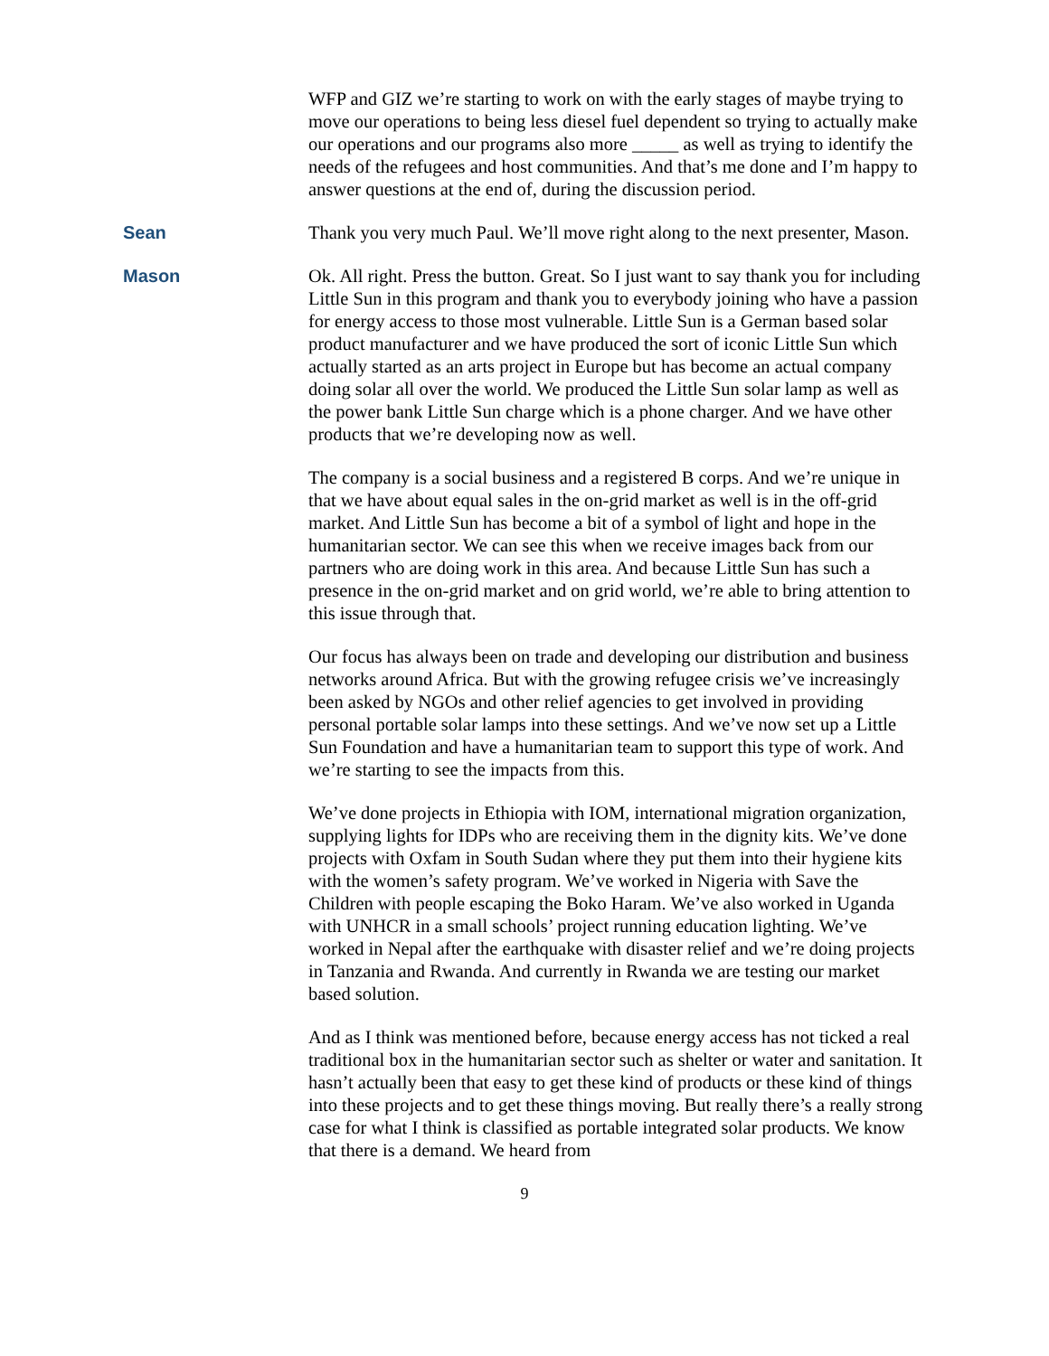WFP and GIZ we’re starting to work on with the early stages of maybe trying to move our operations to being less diesel fuel dependent so trying to actually make our operations and our programs also more _____ as well as trying to identify the needs of the refugees and host communities. And that’s me done and I’m happy to answer questions at the end of, during the discussion period.
Sean Thank you very much Paul. We’ll move right along to the next presenter, Mason.
Mason Ok. All right. Press the button. Great. So I just want to say thank you for including Little Sun in this program and thank you to everybody joining who have a passion for energy access to those most vulnerable. Little Sun is a German based solar product manufacturer and we have produced the sort of iconic Little Sun which actually started as an arts project in Europe but has become an actual company doing solar all over the world. We produced the Little Sun solar lamp as well as the power bank Little Sun charge which is a phone charger. And we have other products that we’re developing now as well.
The company is a social business and a registered B corps. And we’re unique in that we have about equal sales in the on-grid market as well is in the off-grid market. And Little Sun has become a bit of a symbol of light and hope in the humanitarian sector. We can see this when we receive images back from our partners who are doing work in this area. And because Little Sun has such a presence in the on-grid market and on grid world, we’re able to bring attention to this issue through that.
Our focus has always been on trade and developing our distribution and business networks around Africa. But with the growing refugee crisis we’ve increasingly been asked by NGOs and other relief agencies to get involved in providing personal portable solar lamps into these settings. And we’ve now set up a Little Sun Foundation and have a humanitarian team to support this type of work. And we’re starting to see the impacts from this.
We’ve done projects in Ethiopia with IOM, international migration organization, supplying lights for IDPs who are receiving them in the dignity kits. We’ve done projects with Oxfam in South Sudan where they put them into their hygiene kits with the women’s safety program. We’ve worked in Nigeria with Save the Children with people escaping the Boko Haram. We’ve also worked in Uganda with UNHCR in a small schools’ project running education lighting. We’ve worked in Nepal after the earthquake with disaster relief and we’re doing projects in Tanzania and Rwanda. And currently in Rwanda we are testing our market based solution.
And as I think was mentioned before, because energy access has not ticked a real traditional box in the humanitarian sector such as shelter or water and sanitation. It hasn’t actually been that easy to get these kind of products or these kind of things into these projects and to get these things moving. But really there’s a really strong case for what I think is classified as portable integrated solar products. We know that there is a demand. We heard from
9